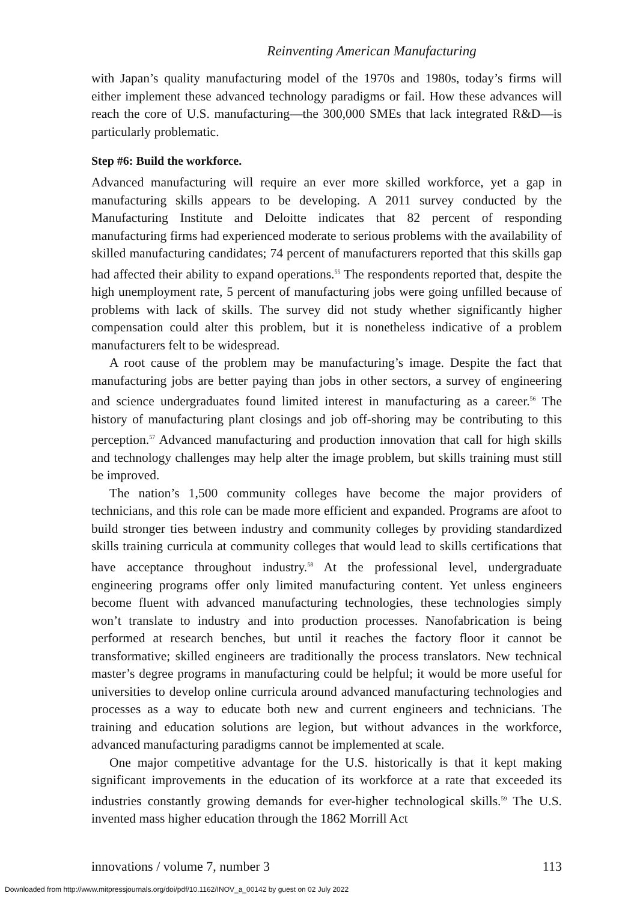Reinventing American Manufacturing
with Japan’s quality manufacturing model of the 1970s and 1980s, today’s firms will either implement these advanced technology paradigms or fail. How these advances will reach the core of U.S. manufacturing—the 300,000 SMEs that lack integrated R&D—is particularly problematic.
Step #6: Build the workforce.
Advanced manufacturing will require an ever more skilled workforce, yet a gap in manufacturing skills appears to be developing. A 2011 survey conducted by the Manufacturing Institute and Deloitte indicates that 82 percent of responding manufacturing firms had experienced moderate to serious problems with the availability of skilled manufacturing candidates; 74 percent of manufacturers reported that this skills gap had affected their ability to expand operations.<sup>55</sup> The respondents reported that, despite the high unemployment rate, 5 percent of manufacturing jobs were going unfilled because of problems with lack of skills. The survey did not study whether significantly higher compensation could alter this problem, but it is nonetheless indicative of a problem manufacturers felt to be widespread.
A root cause of the problem may be manufacturing’s image. Despite the fact that manufacturing jobs are better paying than jobs in other sectors, a survey of engineering and science undergraduates found limited interest in manufacturing as a career.<sup>56</sup> The history of manufacturing plant closings and job off-shoring may be contributing to this perception.<sup>57</sup> Advanced manufacturing and production innovation that call for high skills and technology challenges may help alter the image problem, but skills training must still be improved.
The nation’s 1,500 community colleges have become the major providers of technicians, and this role can be made more efficient and expanded. Programs are afoot to build stronger ties between industry and community colleges by providing standardized skills training curricula at community colleges that would lead to skills certifications that have acceptance throughout industry.<sup>58</sup> At the professional level, undergraduate engineering programs offer only limited manufacturing content. Yet unless engineers become fluent with advanced manufacturing technologies, these technologies simply won’t translate to industry and into production processes. Nanofabrication is being performed at research benches, but until it reaches the factory floor it cannot be transformative; skilled engineers are traditionally the process translators. New technical master’s degree programs in manufacturing could be helpful; it would be more useful for universities to develop online curricula around advanced manufacturing technologies and processes as a way to educate both new and current engineers and technicians. The training and education solutions are legion, but without advances in the workforce, advanced manufacturing paradigms cannot be implemented at scale.
One major competitive advantage for the U.S. historically is that it kept making significant improvements in the education of its workforce at a rate that exceeded its industries constantly growing demands for ever-higher technological skills.<sup>59</sup> The U.S. invented mass higher education through the 1862 Morrill Act
innovations / volume 7, number 3 113
Downloaded from http://www.mitpressjournals.org/doi/pdf/10.1162/INOV_a_00142 by guest on 02 July 2022